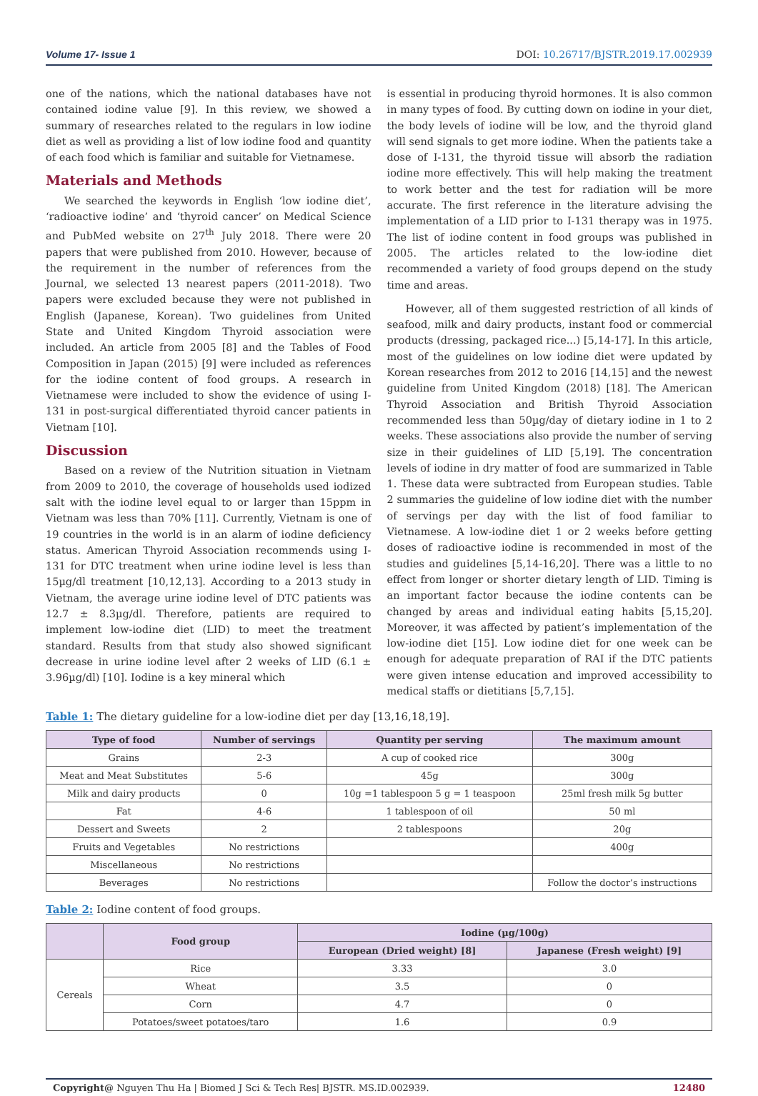Volume 17- Issue 1 DOI: 10.26717/BJSTR.2019.17.002939
one of the nations, which the national databases have not contained iodine value [9]. In this review, we showed a summary of researches related to the regulars in low iodine diet as well as providing a list of low iodine food and quantity of each food which is familiar and suitable for Vietnamese.
Materials and Methods
We searched the keywords in English ‘low iodine diet’, ‘radioactive iodine’ and ‘thyroid cancer’ on Medical Science and PubMed website on 27<sup>th</sup> July 2018. There were 20 papers that were published from 2010. However, because of the requirement in the number of references from the Journal, we selected 13 nearest papers (2011-2018). Two papers were excluded because they were not published in English (Japanese, Korean). Two guidelines from United State and United Kingdom Thyroid association were included. An article from 2005 [8] and the Tables of Food Composition in Japan (2015) [9] were included as references for the iodine content of food groups. A research in Vietnamese were included to show the evidence of using I-131 in post-surgical differentiated thyroid cancer patients in Vietnam [10].
Discussion
Based on a review of the Nutrition situation in Vietnam from 2009 to 2010, the coverage of households used iodized salt with the iodine level equal to or larger than 15ppm in Vietnam was less than 70% [11]. Currently, Vietnam is one of 19 countries in the world is in an alarm of iodine deficiency status. American Thyroid Association recommends using I-131 for DTC treatment when urine iodine level is less than 15µg/dl treatment [10,12,13]. According to a 2013 study in Vietnam, the average urine iodine level of DTC patients was 12.7 ± 8.3µg/dl. Therefore, patients are required to implement low-iodine diet (LID) to meet the treatment standard. Results from that study also showed significant decrease in urine iodine level after 2 weeks of LID (6.1 ± 3.96µg/dl) [10]. Iodine is a key mineral which
is essential in producing thyroid hormones. It is also common in many types of food. By cutting down on iodine in your diet, the body levels of iodine will be low, and the thyroid gland will send signals to get more iodine. When the patients take a dose of I-131, the thyroid tissue will absorb the radiation iodine more effectively. This will help making the treatment to work better and the test for radiation will be more accurate. The first reference in the literature advising the implementation of a LID prior to I-131 therapy was in 1975. The list of iodine content in food groups was published in 2005. The articles related to the low-iodine diet recommended a variety of food groups depend on the study time and areas.
However, all of them suggested restriction of all kinds of seafood, milk and dairy products, instant food or commercial products (dressing, packaged rice...) [5,14-17]. In this article, most of the guidelines on low iodine diet were updated by Korean researches from 2012 to 2016 [14,15] and the newest guideline from United Kingdom (2018) [18]. The American Thyroid Association and British Thyroid Association recommended less than 50µg/day of dietary iodine in 1 to 2 weeks. These associations also provide the number of serving size in their guidelines of LID [5,19]. The concentration levels of iodine in dry matter of food are summarized in Table 1. These data were subtracted from European studies. Table 2 summaries the guideline of low iodine diet with the number of servings per day with the list of food familiar to Vietnamese. A low-iodine diet 1 or 2 weeks before getting doses of radioactive iodine is recommended in most of the studies and guidelines [5,14-16,20]. There was a little to no effect from longer or shorter dietary length of LID. Timing is an important factor because the iodine contents can be changed by areas and individual eating habits [5,15,20]. Moreover, it was affected by patient’s implementation of the low-iodine diet [15]. Low iodine diet for one week can be enough for adequate preparation of RAI if the DTC patients were given intense education and improved accessibility to medical staffs or dietitians [5,7,15].
Table 1: The dietary guideline for a low-iodine diet per day [13,16,18,19].
| Type of food | Number of servings | Quantity per serving | The maximum amount |
| --- | --- | --- | --- |
| Grains | 2-3 | A cup of cooked rice | 300g |
| Meat and Meat Substitutes | 5-6 | 45g | 300g |
| Milk and dairy products | 0 | 10g =1 tablespoon 5 g = 1 teaspoon | 25ml fresh milk 5g butter |
| Fat | 4-6 | 1 tablespoon of oil | 50 ml |
| Dessert and Sweets | 2 | 2 tablespoons | 20g |
| Fruits and Vegetables | No restrictions | | 400g |
| Miscellaneous | No restrictions | | |
| Beverages | No restrictions | | Follow the doctor’s instructions |
Table 2: Iodine content of food groups.
| | Food group | Iodine (µg/100g) | |
| --- | --- | --- | --- |
| | | European (Dried weight) [8] | Japanese (Fresh weight) [9] |
| Cereals | Rice | 3.33 | 3.0 |
| | Wheat | 3.5 | 0 |
| | Corn | 4.7 | 0 |
| | Potatoes/sweet potatoes/taro | 1.6 | 0.9 |
Copyright@ Nguyen Thu Ha | Biomed J Sci & Tech Res| BJSTR. MS.ID.002939. 12480